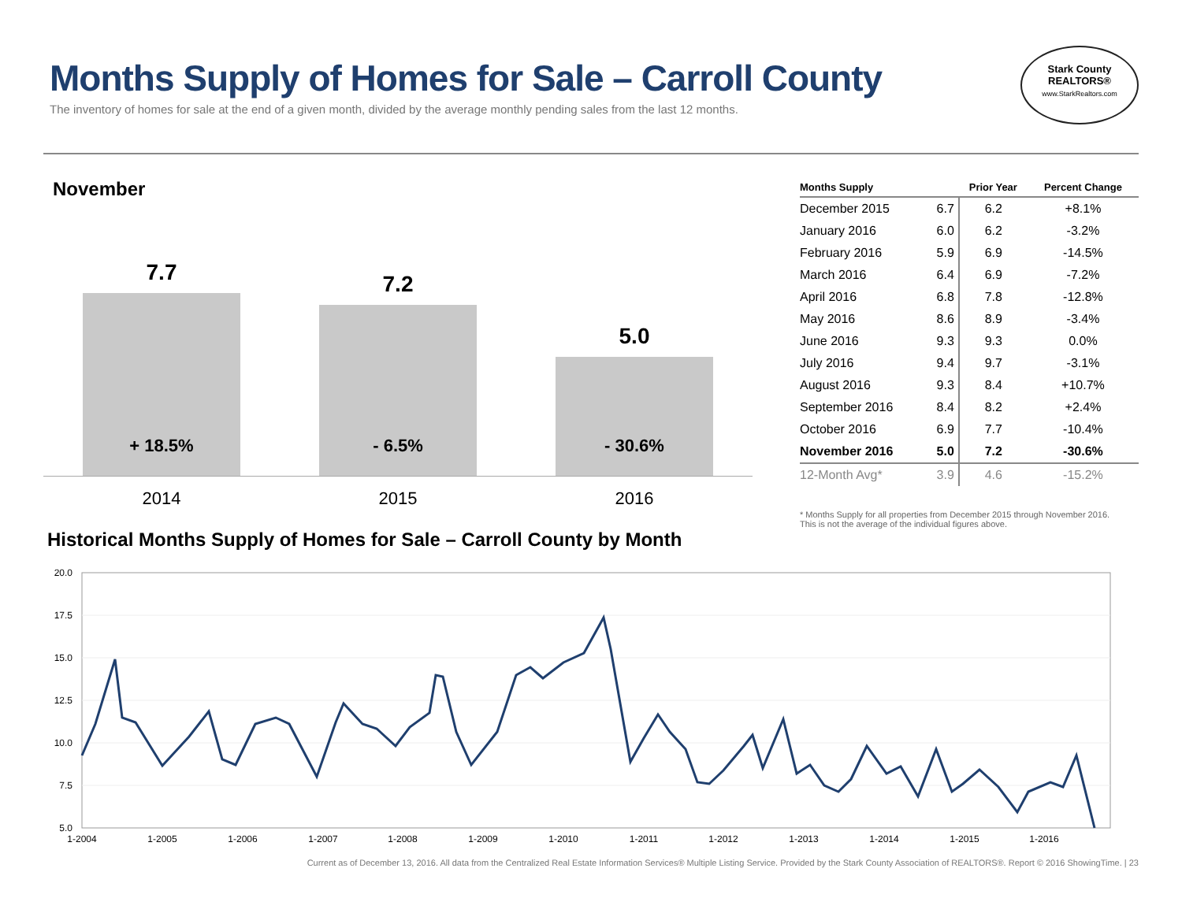Months Supply of Homes for Sale – Carroll County
The inventory of homes for sale at the end of a given month, divided by the average monthly pending sales from the last 12 months.
Stark County
REALTORS®
www.StarkRealtors.com
November
7.7
+ 18.5%
7.2
- 6.5%
5.0
- 30.6%
2014 2015 2016
| Months Supply | | Prior Year | Percent Change |
| --- | --- | --- | --- |
| December 2015 | 6.7 | 6.2 | +8.1% |
| January 2016 | 6.0 | 6.2 | -3.2% |
| February 2016 | 5.9 | 6.9 | -14.5% |
| March 2016 | 6.4 | 6.9 | -7.2% |
| April 2016 | 6.8 | 7.8 | -12.8% |
| May 2016 | 8.6 | 8.9 | -3.4% |
| June 2016 | 9.3 | 9.3 | 0.0% |
| July 2016 | 9.4 | 9.7 | -3.1% |
| August 2016 | 9.3 | 8.4 | +10.7% |
| September 2016 | 8.4 | 8.2 | +2.4% |
| October 2016 | 6.9 | 7.7 | -10.4% |
| November 2016 | 5.0 | 7.2 | -30.6% |
| 12-Month Avg* | 3.9 | 4.6 | -15.2% |
* Months Supply for all properties from December 2015 through November 2016.
This is not the average of the individual figures above.
Historical Months Supply of Homes for Sale – Carroll County by Month
20.0
17.5
15.0
12.5
10.0
7.5
5.0
1-2004
1-2005
1-2006
1-2007
1-2008
1-2009
1-2010
1-2011
1-2012
1-2013
1-2014
1-2015
1-2016
Current as of December 13, 2016. All data from the Centralized Real Estate Information Services® Multiple Listing Service. Provided by the Stark County Association of REALTORS®. Report © 2016 ShowingTime. | 23